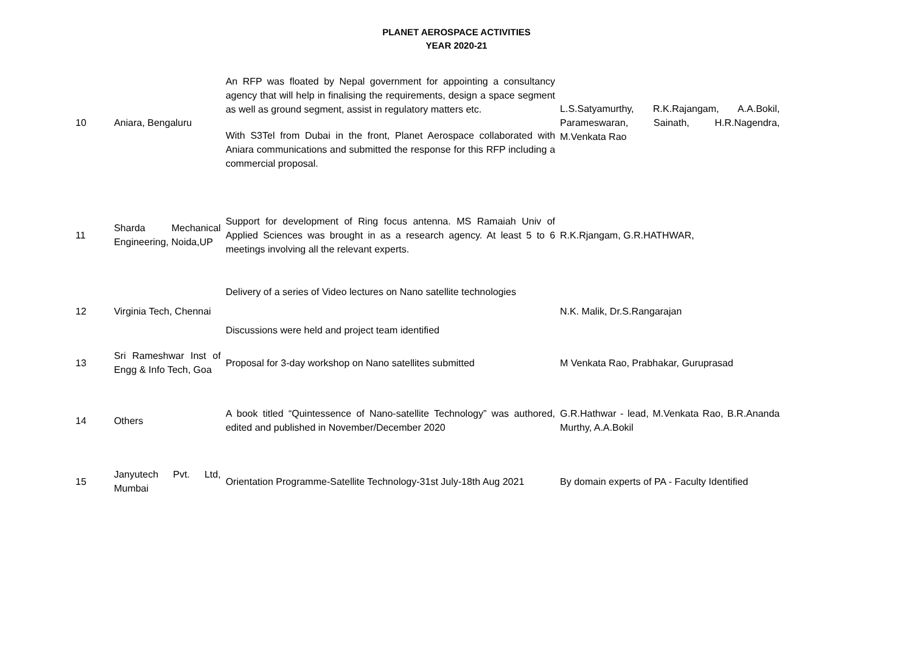PLANET AEROSPACE ACTIVITIES
YEAR 2020-21
| 10 | Aniara, Bengaluru | An RFP was floated by Nepal government for appointing a consultancy agency that will help in finalising the requirements, design a space segment as well as ground segment, assist in regulatory matters etc. With S3Tel from Dubai in the front, Planet Aerospace collaborated with Aniara communications and submitted the response for this RFP including a commercial proposal. | L.S.Satyamurthy, R.K.Rajangam, A.A.Bokil, Parameswaran, Sainath, H.R.Nagendra, M.Venkata Rao |
| 11 | Sharda Mechanical Engineering, Noida,UP | Support for development of Ring focus antenna. MS Ramaiah Univ of Applied Sciences was brought in as a research agency. At least 5 to 6 meetings involving all the relevant experts. | R.K.Rjangam, G.R.HATHWAR, |
| 12 | Virginia Tech, Chennai | Delivery of a series of Video lectures on Nano satellite technologies Discussions were held and project team identified | N.K. Malik, Dr.S.Rangarajan |
| 13 | Sri Rameshwar Inst of Engg & Info Tech, Goa | Proposal for 3-day workshop on Nano satellites submitted | M Venkata Rao, Prabhakar, Guruprasad |
| 14 | Others | A book titled “Quintessence of Nano-satellite Technology” was authored, edited and published in November/December 2020 | G.R.Hathwar - lead, M.Venkata Rao, B.R.Ananda Murthy, A.A.Bokil |
| 15 | Janyutech Pvt. Ltd, Mumbai | Orientation Programme-Satellite Technology-31st July-18th Aug 2021 | By domain experts of PA - Faculty Identified |